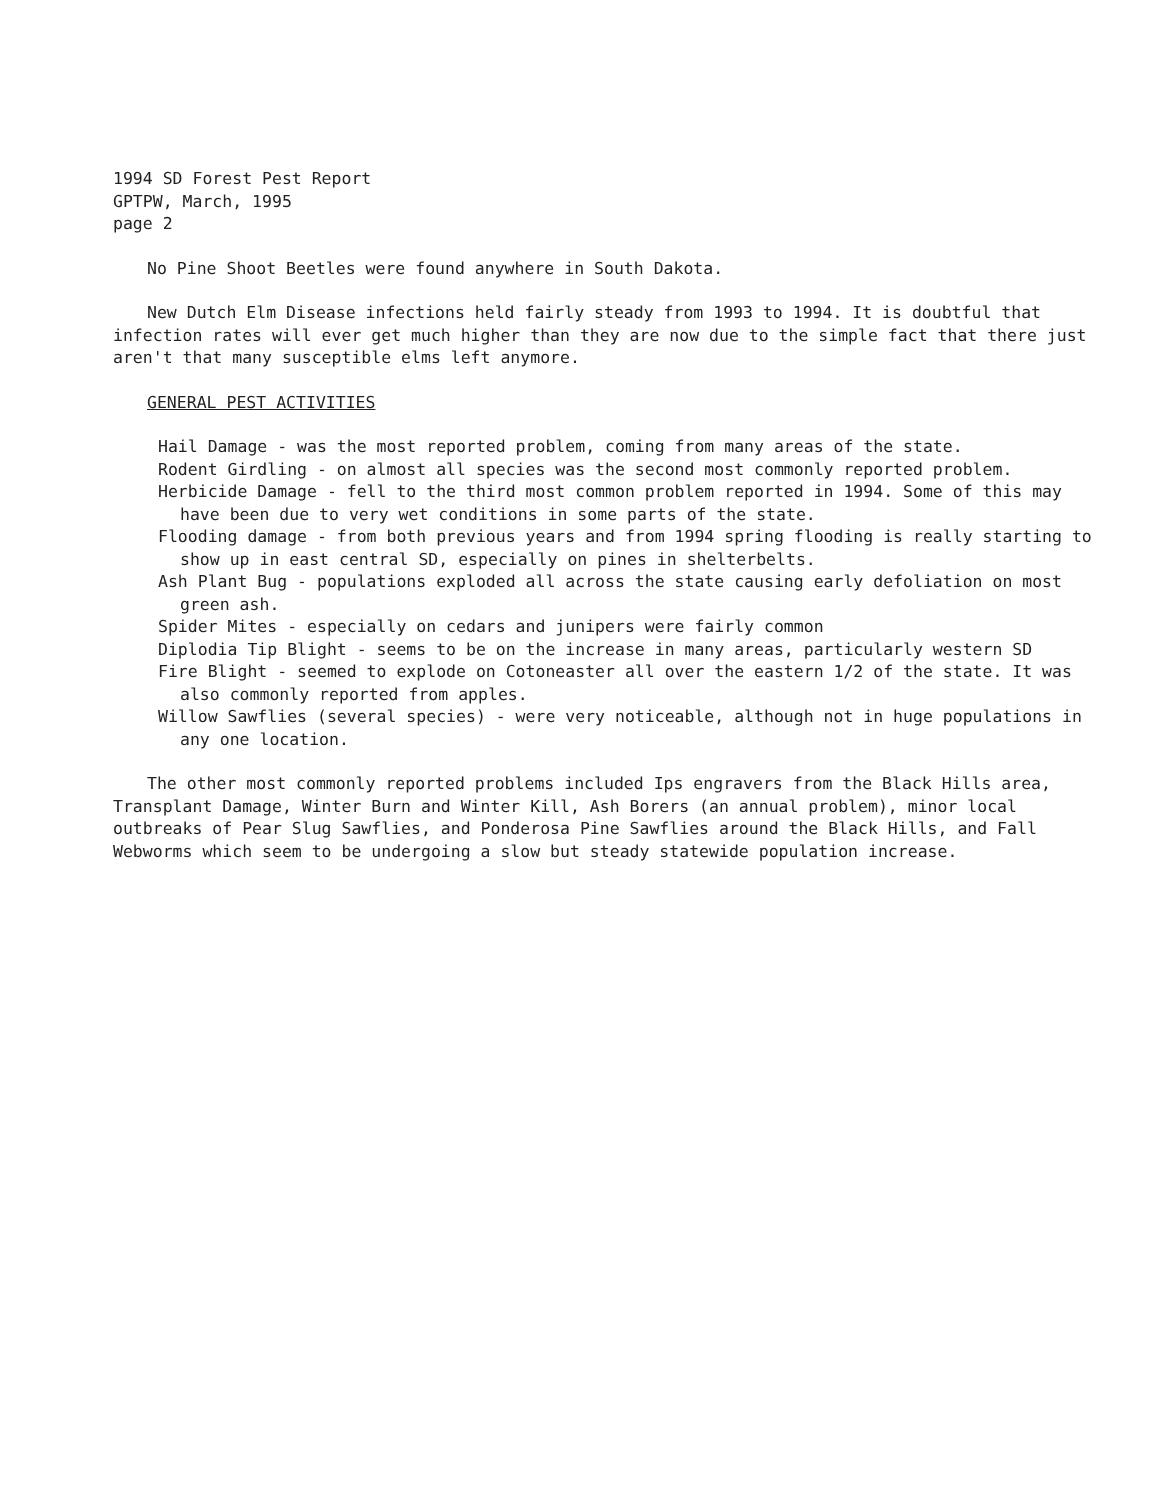1994 SD Forest Pest Report
GPTPW, March, 1995
page 2
No Pine Shoot Beetles were found anywhere in South Dakota.
New Dutch Elm Disease infections held fairly steady from 1993 to 1994. It is doubtful that infection rates will ever get much higher than they are now due to the simple fact that there just aren't that many susceptible elms left anymore.
GENERAL PEST ACTIVITIES
Hail Damage - was the most reported problem, coming from many areas of the state.
Rodent Girdling - on almost all species was the second most commonly reported problem.
Herbicide Damage - fell to the third most common problem reported in 1994. Some of this may have been due to very wet conditions in some parts of the state.
Flooding damage - from both previous years and from 1994 spring flooding is really starting to show up in east central SD, especially on pines in shelterbelts.
Ash Plant Bug - populations exploded all across the state causing early defoliation on most green ash.
Spider Mites - especially on cedars and junipers were fairly common
Diplodia Tip Blight - seems to be on the increase in many areas, particularly western SD
Fire Blight - seemed to explode on Cotoneaster all over the eastern 1/2 of the state. It was also commonly reported from apples.
Willow Sawflies (several species) - were very noticeable, although not in huge populations in any one location.
The other most commonly reported problems included Ips engravers from the Black Hills area, Transplant Damage, Winter Burn and Winter Kill, Ash Borers (an annual problem), minor local outbreaks of Pear Slug Sawflies, and Ponderosa Pine Sawflies around the Black Hills, and Fall Webworms which seem to be undergoing a slow but steady statewide population increase.